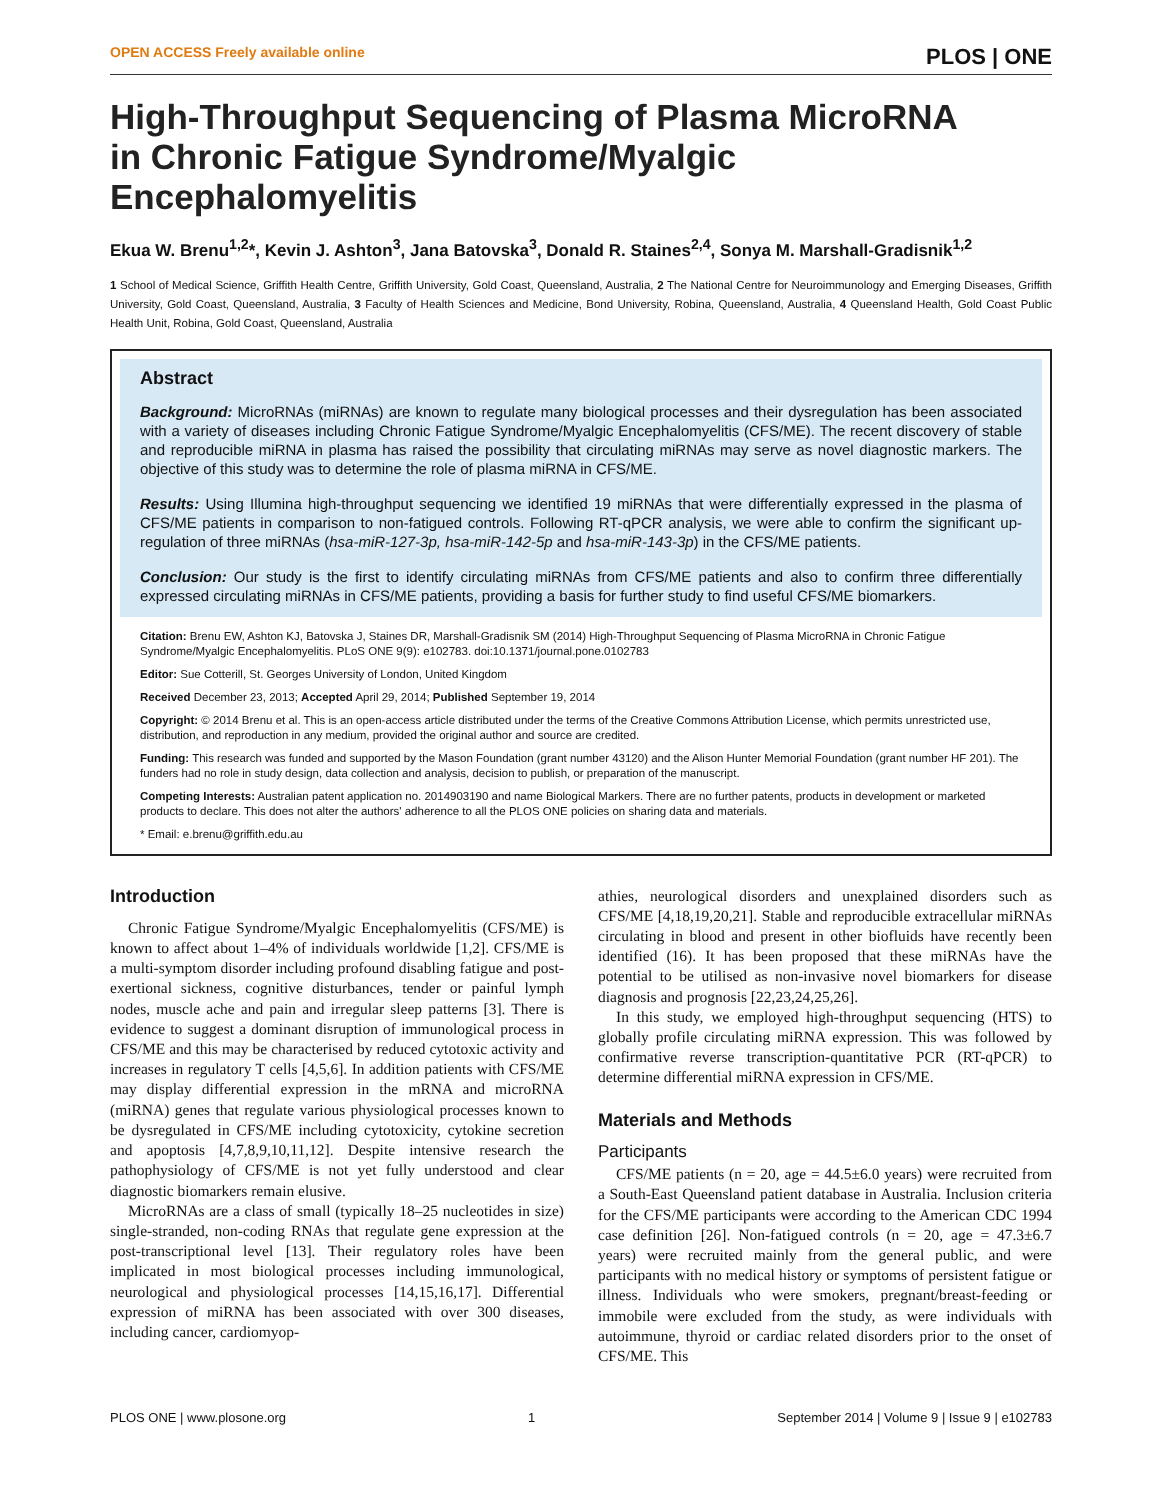OPEN ACCESS Freely available online PLOS | ONE
High-Throughput Sequencing of Plasma MicroRNA in Chronic Fatigue Syndrome/Myalgic Encephalomyelitis
Ekua W. Brenu<sup>1,2</sup>*, Kevin J. Ashton<sup>3</sup>, Jana Batovska<sup>3</sup>, Donald R. Staines<sup>2,4</sup>, Sonya M. Marshall-Gradisnik<sup>1,2</sup>
1 School of Medical Science, Griffith Health Centre, Griffith University, Gold Coast, Queensland, Australia, 2 The National Centre for Neuroimmunology and Emerging Diseases, Griffith University, Gold Coast, Queensland, Australia, 3 Faculty of Health Sciences and Medicine, Bond University, Robina, Queensland, Australia, 4 Queensland Health, Gold Coast Public Health Unit, Robina, Gold Coast, Queensland, Australia
Abstract
Background: MicroRNAs (miRNAs) are known to regulate many biological processes and their dysregulation has been associated with a variety of diseases including Chronic Fatigue Syndrome/Myalgic Encephalomyelitis (CFS/ME). The recent discovery of stable and reproducible miRNA in plasma has raised the possibility that circulating miRNAs may serve as novel diagnostic markers. The objective of this study was to determine the role of plasma miRNA in CFS/ME.
Results: Using Illumina high-throughput sequencing we identified 19 miRNAs that were differentially expressed in the plasma of CFS/ME patients in comparison to non-fatigued controls. Following RT-qPCR analysis, we were able to confirm the significant up-regulation of three miRNAs (hsa-miR-127-3p, hsa-miR-142-5p and hsa-miR-143-3p) in the CFS/ME patients.
Conclusion: Our study is the first to identify circulating miRNAs from CFS/ME patients and also to confirm three differentially expressed circulating miRNAs in CFS/ME patients, providing a basis for further study to find useful CFS/ME biomarkers.
Citation: Brenu EW, Ashton KJ, Batovska J, Staines DR, Marshall-Gradisnik SM (2014) High-Throughput Sequencing of Plasma MicroRNA in Chronic Fatigue Syndrome/Myalgic Encephalomyelitis. PLoS ONE 9(9): e102783. doi:10.1371/journal.pone.0102783
Editor: Sue Cotterill, St. Georges University of London, United Kingdom
Received December 23, 2013; Accepted April 29, 2014; Published September 19, 2014
Copyright: © 2014 Brenu et al. This is an open-access article distributed under the terms of the Creative Commons Attribution License, which permits unrestricted use, distribution, and reproduction in any medium, provided the original author and source are credited.
Funding: This research was funded and supported by the Mason Foundation (grant number 43120) and the Alison Hunter Memorial Foundation (grant number HF 201). The funders had no role in study design, data collection and analysis, decision to publish, or preparation of the manuscript.
Competing Interests: Australian patent application no. 2014903190 and name Biological Markers. There are no further patents, products in development or marketed products to declare. This does not alter the authors' adherence to all the PLOS ONE policies on sharing data and materials.
* Email: e.brenu@griffith.edu.au
Introduction
Chronic Fatigue Syndrome/Myalgic Encephalomyelitis (CFS/ME) is known to affect about 1–4% of individuals worldwide [1,2]. CFS/ME is a multi-symptom disorder including profound disabling fatigue and post-exertional sickness, cognitive disturbances, tender or painful lymph nodes, muscle ache and pain and irregular sleep patterns [3]. There is evidence to suggest a dominant disruption of immunological process in CFS/ME and this may be characterised by reduced cytotoxic activity and increases in regulatory T cells [4,5,6]. In addition patients with CFS/ME may display differential expression in the mRNA and microRNA (miRNA) genes that regulate various physiological processes known to be dysregulated in CFS/ME including cytotoxicity, cytokine secretion and apoptosis [4,7,8,9,10,11,12]. Despite intensive research the pathophysiology of CFS/ME is not yet fully understood and clear diagnostic biomarkers remain elusive.
MicroRNAs are a class of small (typically 18–25 nucleotides in size) single-stranded, non-coding RNAs that regulate gene expression at the post-transcriptional level [13]. Their regulatory roles have been implicated in most biological processes including immunological, neurological and physiological processes [14,15,16,17]. Differential expression of miRNA has been associated with over 300 diseases, including cancer, cardiomyop-
athies, neurological disorders and unexplained disorders such as CFS/ME [4,18,19,20,21]. Stable and reproducible extracellular miRNAs circulating in blood and present in other biofluids have recently been identified (16). It has been proposed that these miRNAs have the potential to be utilised as non-invasive novel biomarkers for disease diagnosis and prognosis [22,23,24,25,26].
In this study, we employed high-throughput sequencing (HTS) to globally profile circulating miRNA expression. This was followed by confirmative reverse transcription-quantitative PCR (RT-qPCR) to determine differential miRNA expression in CFS/ME.
Materials and Methods
Participants
CFS/ME patients (n = 20, age = 44.5±6.0 years) were recruited from a South-East Queensland patient database in Australia. Inclusion criteria for the CFS/ME participants were according to the American CDC 1994 case definition [26]. Non-fatigued controls (n = 20, age = 47.3±6.7 years) were recruited mainly from the general public, and were participants with no medical history or symptoms of persistent fatigue or illness. Individuals who were smokers, pregnant/breast-feeding or immobile were excluded from the study, as were individuals with autoimmune, thyroid or cardiac related disorders prior to the onset of CFS/ME. This
PLOS ONE | www.plosone.org 1 September 2014 | Volume 9 | Issue 9 | e102783